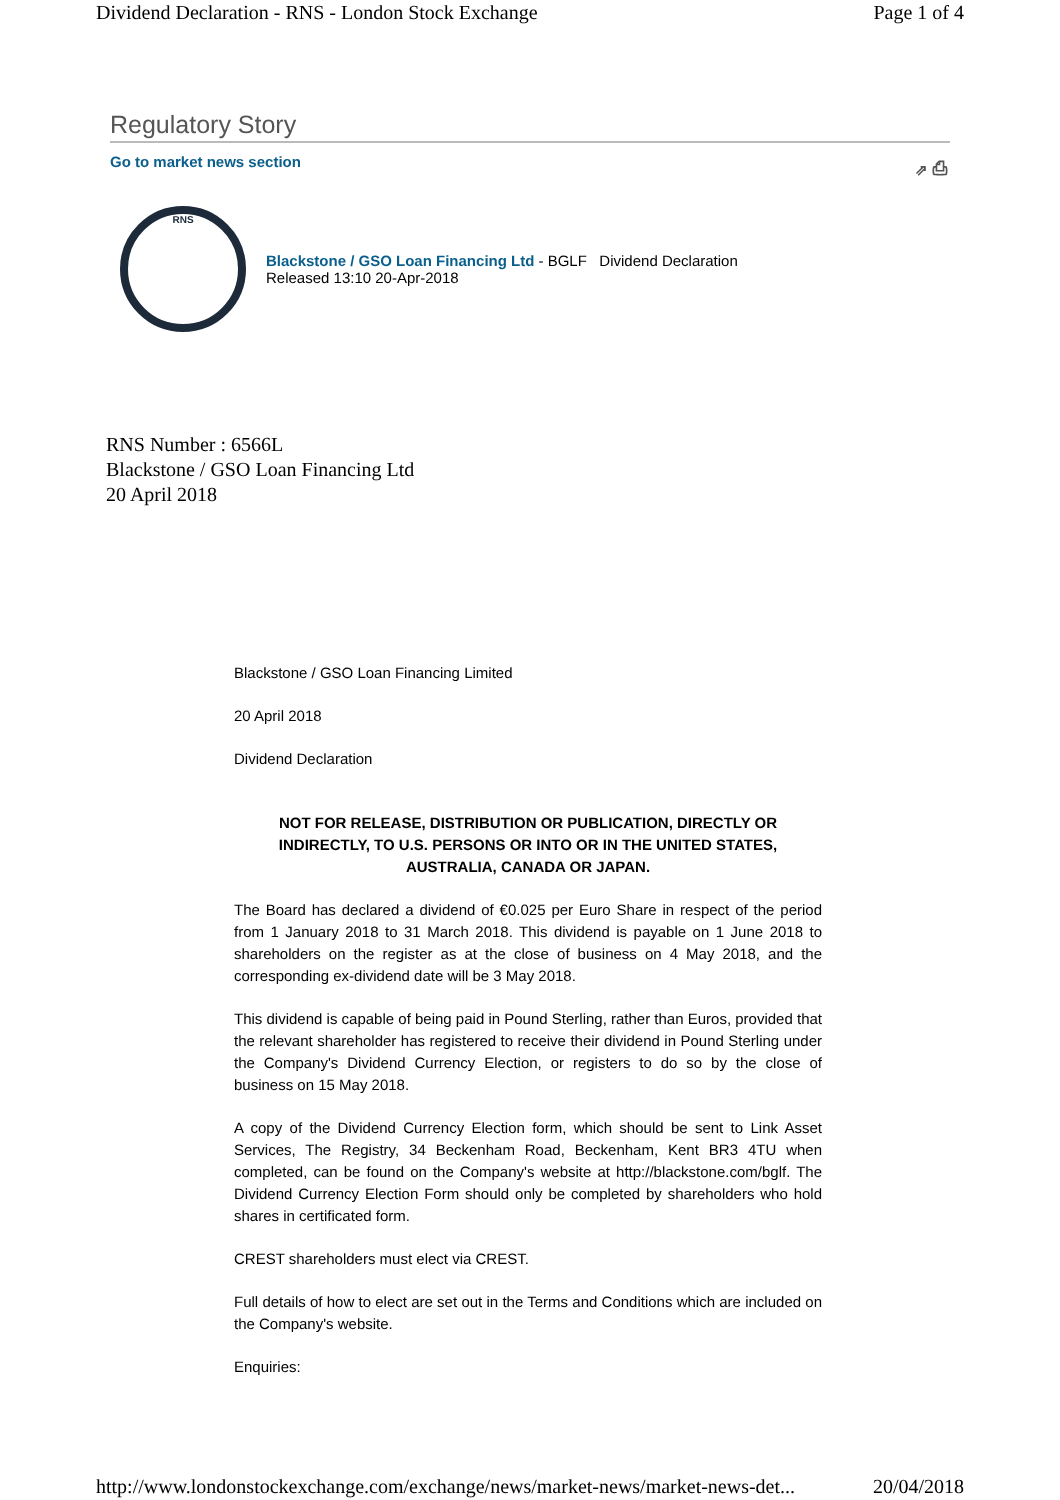Dividend Declaration - RNS - London Stock Exchange Page 1 of 4
Regulatory Story
Go to market news section ⇗ ⎙
RNS
Blackstone / GSO Loan Financing Ltd - BGLF Dividend Declaration
Released 13:10 20-Apr-2018
RNS Number : 6566L
Blackstone / GSO Loan Financing Ltd
20 April 2018
Blackstone / GSO Loan Financing Limited
20 April 2018
Dividend Declaration
NOT FOR RELEASE, DISTRIBUTION OR PUBLICATION, DIRECTLY OR INDIRECTLY, TO U.S. PERSONS OR INTO OR IN THE UNITED STATES, AUSTRALIA, CANADA OR JAPAN.
The Board has declared a dividend of €0.025 per Euro Share in respect of the period from 1 January 2018 to 31 March 2018. This dividend is payable on 1 June 2018 to shareholders on the register as at the close of business on 4 May 2018, and the corresponding ex-dividend date will be 3 May 2018.
This dividend is capable of being paid in Pound Sterling, rather than Euros, provided that the relevant shareholder has registered to receive their dividend in Pound Sterling under the Company's Dividend Currency Election, or registers to do so by the close of business on 15 May 2018.
A copy of the Dividend Currency Election form, which should be sent to Link Asset Services, The Registry, 34 Beckenham Road, Beckenham, Kent BR3 4TU when completed, can be found on the Company's website at http://blackstone.com/bglf. The Dividend Currency Election Form should only be completed by shareholders who hold shares in certificated form.
CREST shareholders must elect via CREST.
Full details of how to elect are set out in the Terms and Conditions which are included on the Company's website.
Enquiries:
http://www.londonstockexchange.com/exchange/news/market-news/market-news-det... 20/04/2018